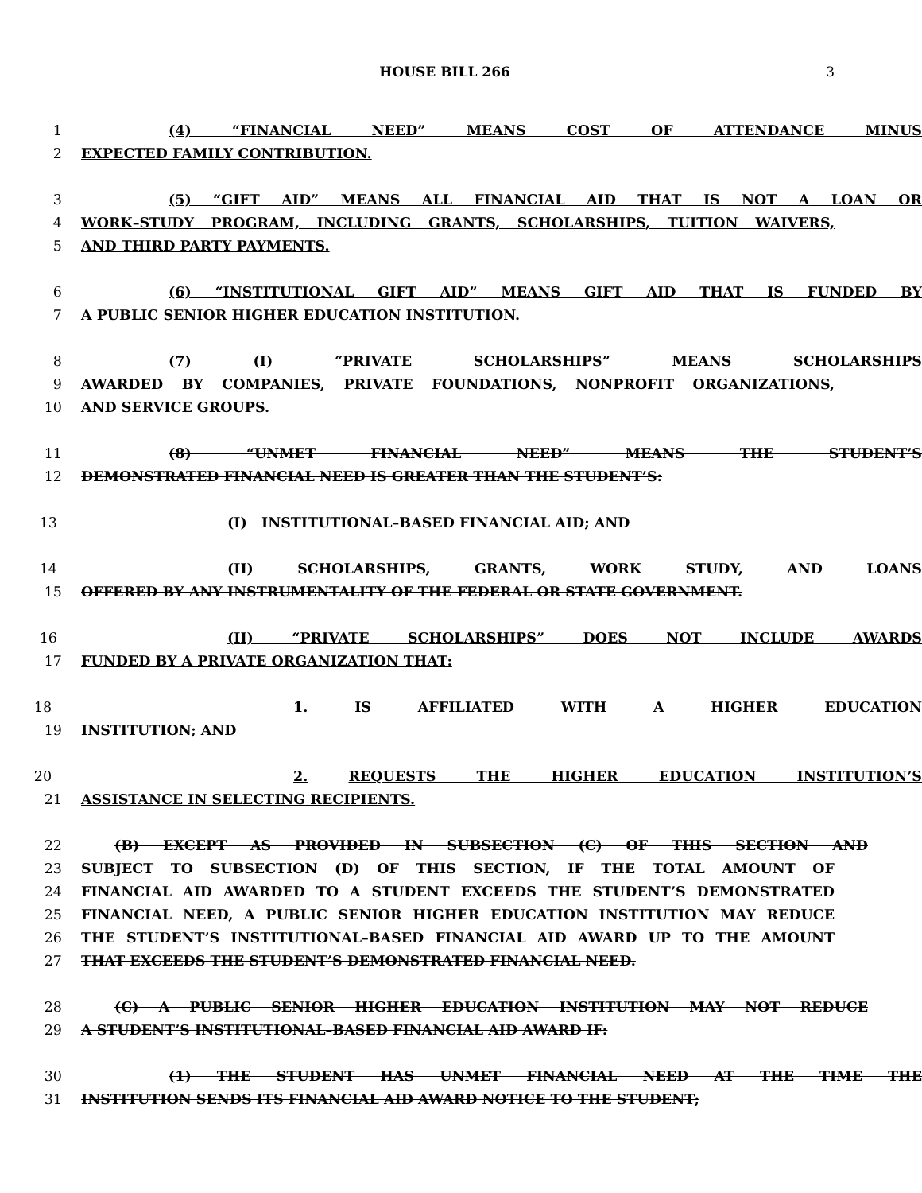HOUSE BILL 266 3
1 (4) “FINANCIAL NEED” MEANS COST OF ATTENDANCE MINUS
2 EXPECTED FAMILY CONTRIBUTION.
3 (5) “GIFT AID” MEANS ALL FINANCIAL AID THAT IS NOT A LOAN OR
4 WORK–STUDY PROGRAM, INCLUDING GRANTS, SCHOLARSHIPS, TUITION WAIVERS,
5 AND THIRD PARTY PAYMENTS.
6 (6) “INSTITUTIONAL GIFT AID” MEANS GIFT AID THAT IS FUNDED BY
7 A PUBLIC SENIOR HIGHER EDUCATION INSTITUTION.
8 (7) (I) “PRIVATE SCHOLARSHIPS” MEANS SCHOLARSHIPS
9 AWARDED BY COMPANIES, PRIVATE FOUNDATIONS, NONPROFIT ORGANIZATIONS,
10 AND SERVICE GROUPS.
11 (8) “UNMET FINANCIAL NEED” MEANS THE STUDENT’S
12 DEMONSTRATED FINANCIAL NEED IS GREATER THAN THE STUDENT’S:
13 (I) INSTITUTIONAL–BASED FINANCIAL AID; AND
14 (II) SCHOLARSHIPS, GRANTS, WORK STUDY, AND LOANS
15 OFFERED BY ANY INSTRUMENTALITY OF THE FEDERAL OR STATE GOVERNMENT.
16 (II) “PRIVATE SCHOLARSHIPS” DOES NOT INCLUDE AWARDS
17 FUNDED BY A PRIVATE ORGANIZATION THAT:
18 1. IS AFFILIATED WITH A HIGHER EDUCATION
19 INSTITUTION; AND
20 2. REQUESTS THE HIGHER EDUCATION INSTITUTION’S
21 ASSISTANCE IN SELECTING RECIPIENTS.
22 (B) EXCEPT AS PROVIDED IN SUBSECTION (C) OF THIS SECTION AND
23 SUBJECT TO SUBSECTION (D) OF THIS SECTION, IF THE TOTAL AMOUNT OF
24 FINANCIAL AID AWARDED TO A STUDENT EXCEEDS THE STUDENT’S DEMONSTRATED
25 FINANCIAL NEED, A PUBLIC SENIOR HIGHER EDUCATION INSTITUTION MAY REDUCE
26 THE STUDENT’S INSTITUTIONAL–BASED FINANCIAL AID AWARD UP TO THE AMOUNT
27 THAT EXCEEDS THE STUDENT’S DEMONSTRATED FINANCIAL NEED.
28 (C) A PUBLIC SENIOR HIGHER EDUCATION INSTITUTION MAY NOT REDUCE
29 A STUDENT’S INSTITUTIONAL–BASED FINANCIAL AID AWARD IF:
30 (1) THE STUDENT HAS UNMET FINANCIAL NEED AT THE TIME THE
31 INSTITUTION SENDS ITS FINANCIAL AID AWARD NOTICE TO THE STUDENT;